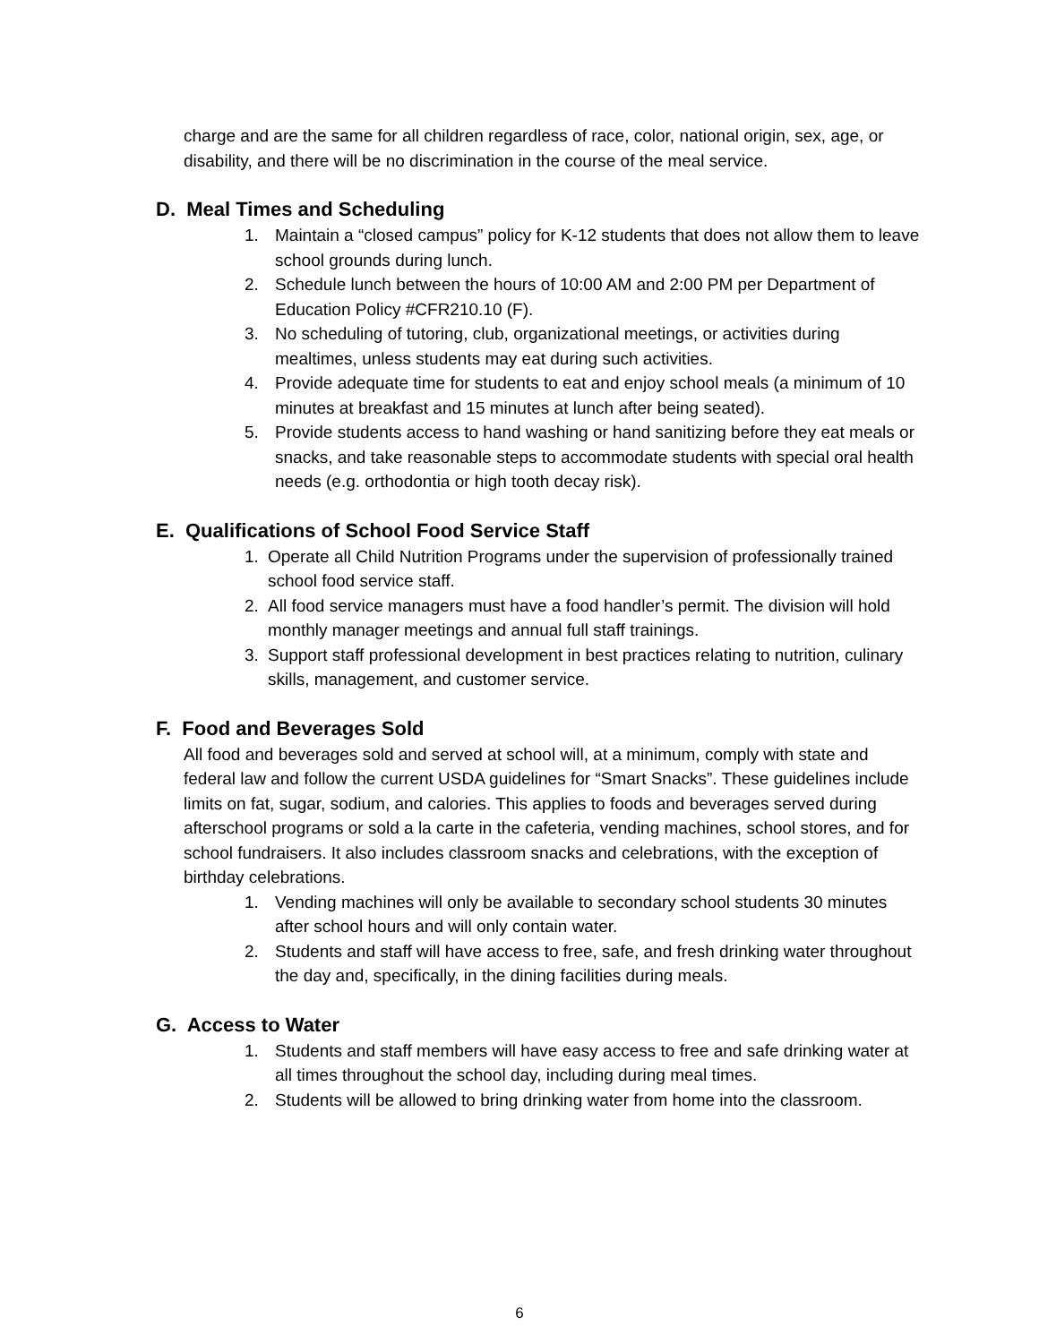charge and are the same for all children regardless of race, color, national origin, sex, age, or disability, and there will be no discrimination in the course of the meal service.
D. Meal Times and Scheduling
1. Maintain a “closed campus” policy for K-12 students that does not allow them to leave school grounds during lunch.
2. Schedule lunch between the hours of 10:00 AM and 2:00 PM per Department of Education Policy #CFR210.10 (F).
3. No scheduling of tutoring, club, organizational meetings, or activities during mealtimes, unless students may eat during such activities.
4. Provide adequate time for students to eat and enjoy school meals (a minimum of 10 minutes at breakfast and 15 minutes at lunch after being seated).
5. Provide students access to hand washing or hand sanitizing before they eat meals or snacks, and take reasonable steps to accommodate students with special oral health needs (e.g. orthodontia or high tooth decay risk).
E. Qualifications of School Food Service Staff
1. Operate all Child Nutrition Programs under the supervision of professionally trained school food service staff.
2. All food service managers must have a food handler’s permit. The division will hold monthly manager meetings and annual full staff trainings.
3. Support staff professional development in best practices relating to nutrition, culinary skills, management, and customer service.
F. Food and Beverages Sold
All food and beverages sold and served at school will, at a minimum, comply with state and federal law and follow the current USDA guidelines for “Smart Snacks”. These guidelines include limits on fat, sugar, sodium, and calories. This applies to foods and beverages served during afterschool programs or sold a la carte in the cafeteria, vending machines, school stores, and for school fundraisers. It also includes classroom snacks and celebrations, with the exception of birthday celebrations.
1. Vending machines will only be available to secondary school students 30 minutes after school hours and will only contain water.
2. Students and staff will have access to free, safe, and fresh drinking water throughout the day and, specifically, in the dining facilities during meals.
G. Access to Water
1. Students and staff members will have easy access to free and safe drinking water at all times throughout the school day, including during meal times.
2. Students will be allowed to bring drinking water from home into the classroom.
6